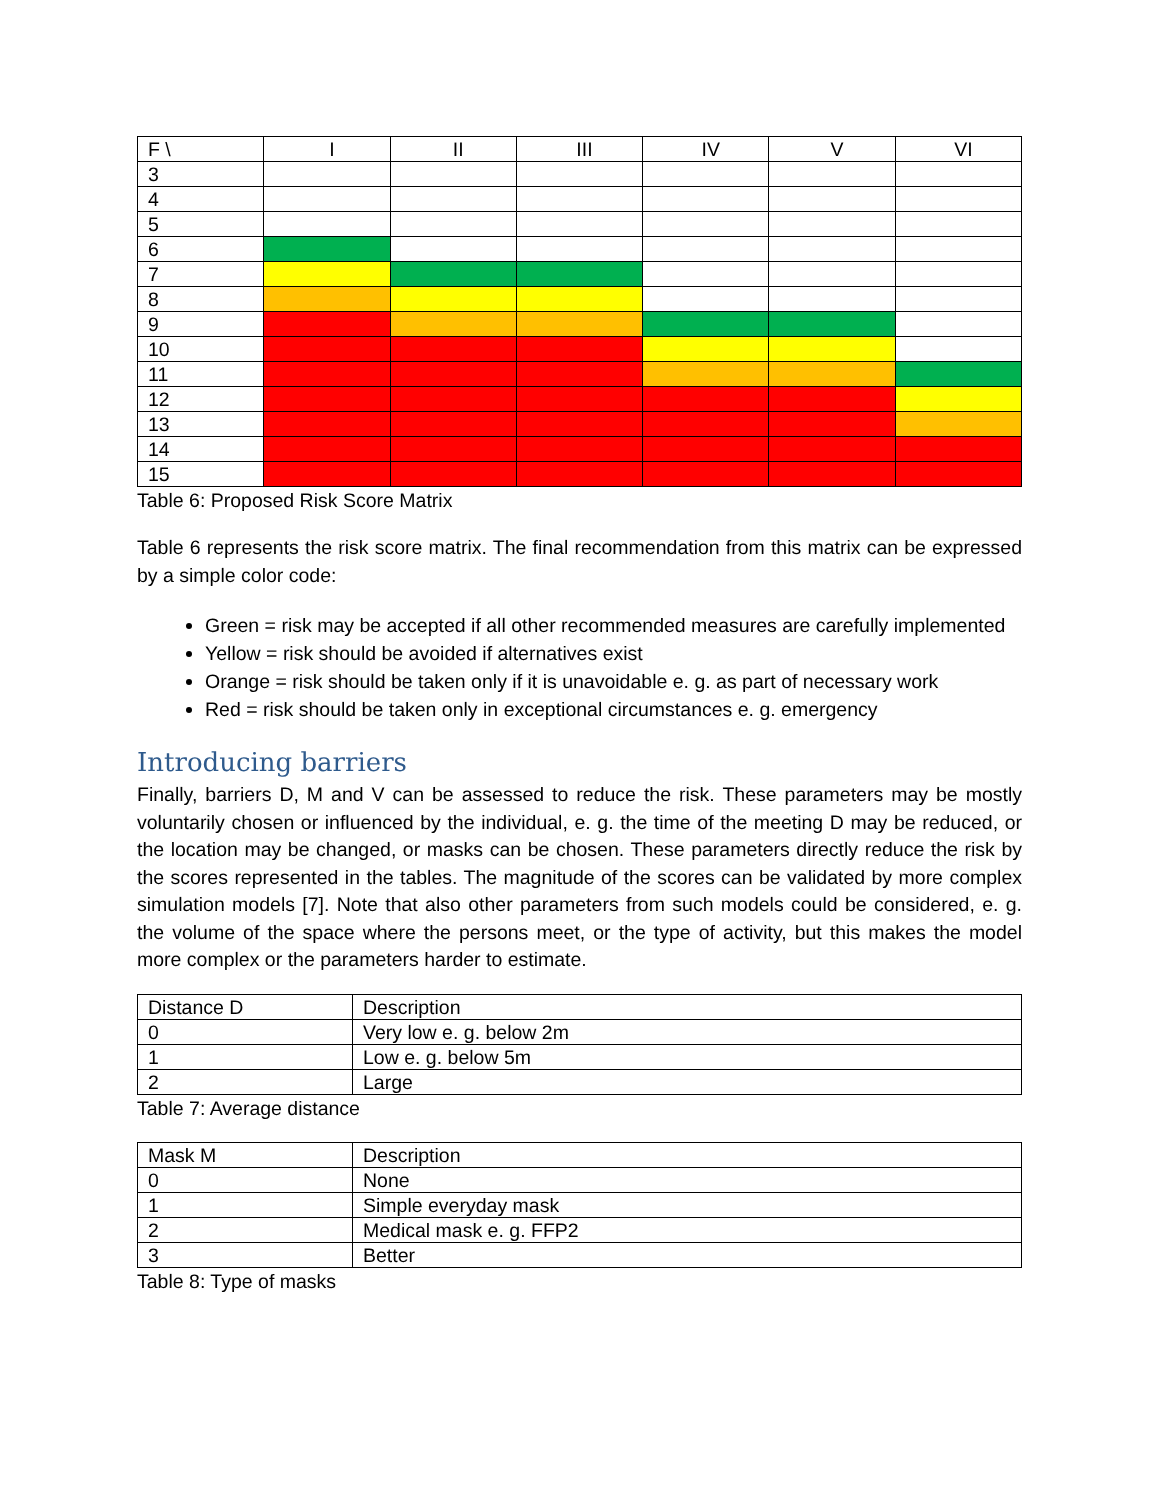| F \ | I | II | III | IV | V | VI |
| --- | --- | --- | --- | --- | --- | --- |
| 3 | | | | | | |
| 4 | | | | | | |
| 5 | | | | | | |
| 6 | | | | | | |
| 7 | | | | | | |
| 8 | | | | | | |
| 9 | | | | | | |
| 10 | | | | | | |
| 11 | | | | | | |
| 12 | | | | | | |
| 13 | | | | | | |
| 14 | | | | | | |
| 15 | | | | | | |
Table 6: Proposed Risk Score Matrix
Table 6 represents the risk score matrix. The final recommendation from this matrix can be expressed by a simple color code:
Green = risk may be accepted if all other recommended measures are carefully implemented
Yellow = risk should be avoided if alternatives exist
Orange = risk should be taken only if it is unavoidable e. g. as part of necessary work
Red = risk should be taken only in exceptional circumstances e. g. emergency
Introducing barriers
Finally, barriers D, M and V can be assessed to reduce the risk. These parameters may be mostly voluntarily chosen or influenced by the individual, e. g. the time of the meeting D may be reduced, or the location may be changed, or masks can be chosen. These parameters directly reduce the risk by the scores represented in the tables. The magnitude of the scores can be validated by more complex simulation models [7]. Note that also other parameters from such models could be considered, e. g. the volume of the space where the persons meet, or the type of activity, but this makes the model more complex or the parameters harder to estimate.
| Distance D | Description |
| --- | --- |
| 0 | Very low e. g. below 2m |
| 1 | Low e. g. below 5m |
| 2 | Large |
Table 7: Average distance
| Mask M | Description |
| --- | --- |
| 0 | None |
| 1 | Simple everyday mask |
| 2 | Medical mask e. g. FFP2 |
| 3 | Better |
Table 8: Type of masks